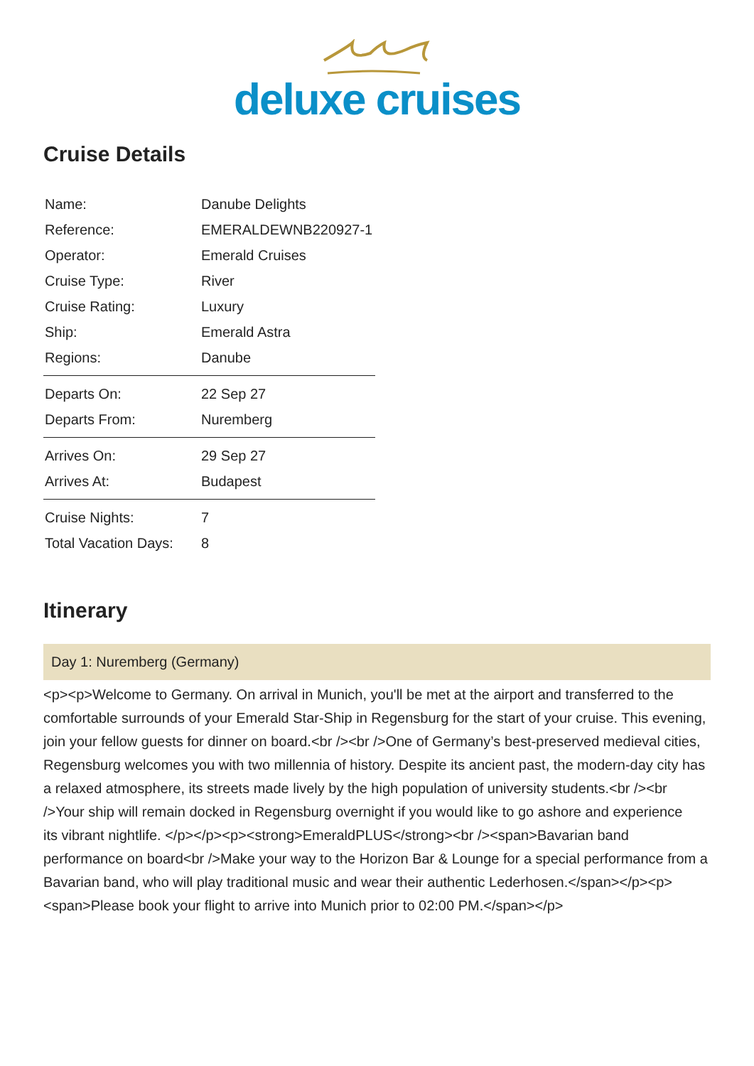deluxe cruises
Cruise Details
| Name: | Danube Delights |
| Reference: | EMERALDEWNB220927-1 |
| Operator: | Emerald Cruises |
| Cruise Type: | River |
| Cruise Rating: | Luxury |
| Ship: | Emerald Astra |
| Regions: | Danube |
| Departs On: | 22 Sep 27 |
| Departs From: | Nuremberg |
| Arrives On: | 29 Sep 27 |
| Arrives At: | Budapest |
| Cruise Nights: | 7 |
| Total Vacation Days: | 8 |
Itinerary
Day 1: Nuremberg (Germany)
<p><p>Welcome to Germany. On arrival in Munich, you'll be met at the airport and transferred to the comfortable surrounds of your Emerald Star-Ship in Regensburg for the start of your cruise. This evening, join your fellow guests for dinner on board.<br /><br />One of Germany’s best-preserved medieval cities, Regensburg welcomes you with two millennia of history. Despite its ancient past, the modern-day city has a relaxed atmosphere, its streets made lively by the high population of university students.<br /><br />Your ship will remain docked in Regensburg overnight if you would like to go ashore and experience
its vibrant nightlife. </p></p><p><strong>EmeraldPLUS</strong><br /><span>Bavarian band performance on board<br />Make your way to the Horizon Bar & Lounge for a special performance from a Bavarian band, who will play traditional music and wear their authentic Lederhosen.</span></p><p><span>Please book your flight to arrive into Munich prior to 02:00 PM.</span></p>